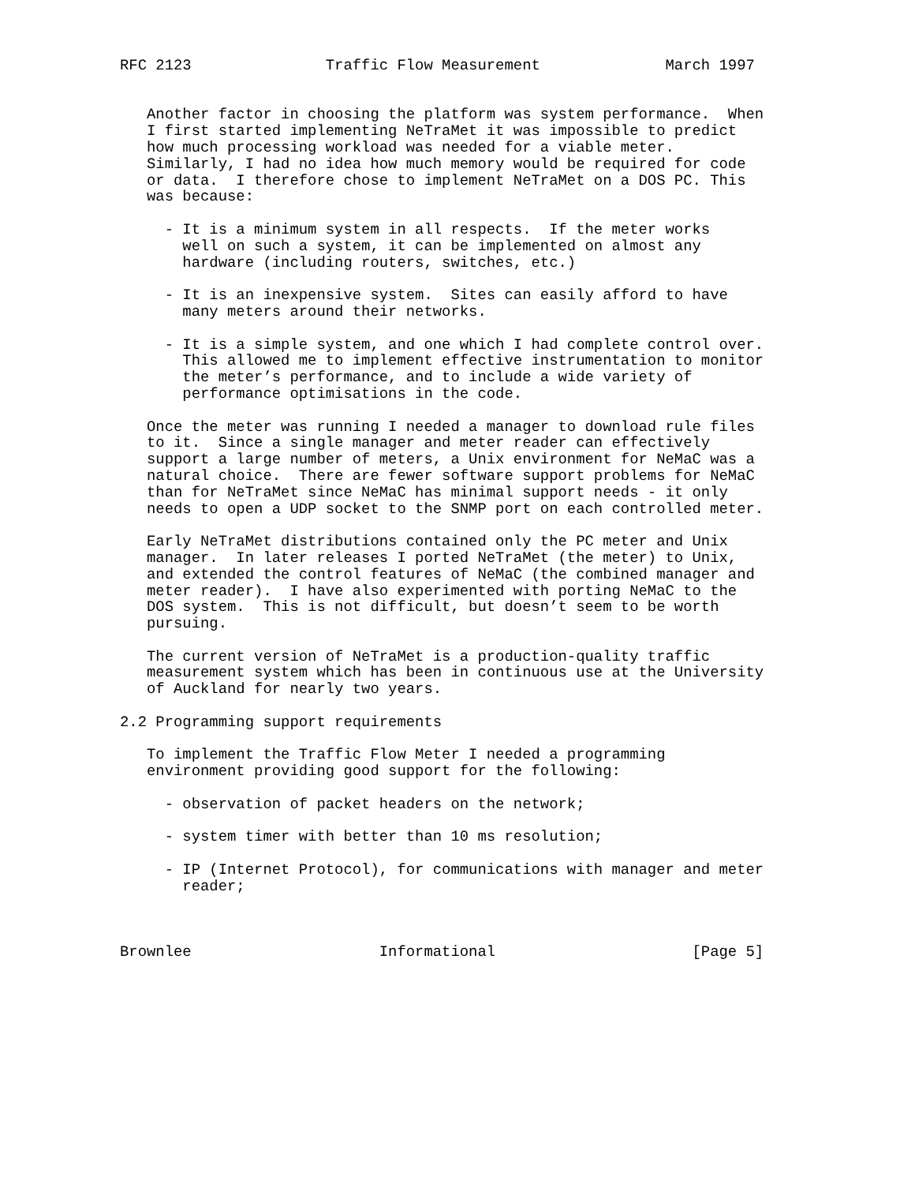RFC 2123               Traffic Flow Measurement              March 1997


   Another factor in choosing the platform was system performance.  When
   I first started implementing NeTraMet it was impossible to predict
   how much processing workload was needed for a viable meter.
   Similarly, I had no idea how much memory would be required for code
   or data.  I therefore chose to implement NeTraMet on a DOS PC. This
   was because:

     - It is a minimum system in all respects.  If the meter works
       well on such a system, it can be implemented on almost any
       hardware (including routers, switches, etc.)

     - It is an inexpensive system.  Sites can easily afford to have
       many meters around their networks.

     - It is a simple system, and one which I had complete control over.
       This allowed me to implement effective instrumentation to monitor
       the meter’s performance, and to include a wide variety of
       performance optimisations in the code.

   Once the meter was running I needed a manager to download rule files
   to it.  Since a single manager and meter reader can effectively
   support a large number of meters, a Unix environment for NeMaC was a
   natural choice.  There are fewer software support problems for NeMaC
   than for NeTraMet since NeMaC has minimal support needs - it only
   needs to open a UDP socket to the SNMP port on each controlled meter.

   Early NeTraMet distributions contained only the PC meter and Unix
   manager.  In later releases I ported NeTraMet (the meter) to Unix,
   and extended the control features of NeMaC (the combined manager and
   meter reader).  I have also experimented with porting NeMaC to the
   DOS system.  This is not difficult, but doesn’t seem to be worth
   pursuing.

   The current version of NeTraMet is a production-quality traffic
   measurement system which has been in continuous use at the University
   of Auckland for nearly two years.

2.2 Programming support requirements

   To implement the Traffic Flow Meter I needed a programming
   environment providing good support for the following:

     - observation of packet headers on the network;

     - system timer with better than 10 ms resolution;

     - IP (Internet Protocol), for communications with manager and meter
       reader;



Brownlee                     Informational                      [Page 5]